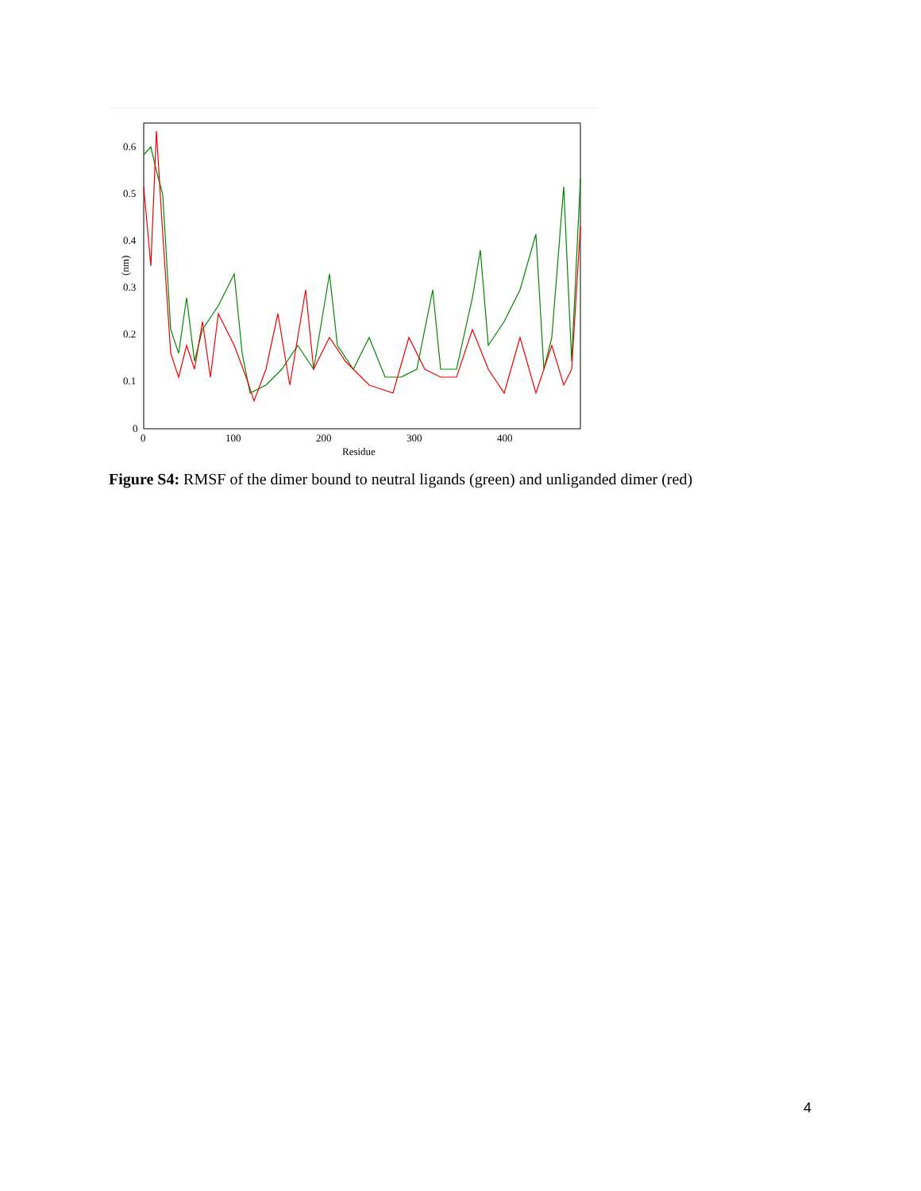0.6
0.5
0.4
0.3
0.2
0.1
0
0
100
200
300
400
Residue
(nm)
Figure S4: RMSF of the dimer bound to neutral ligands (green) and unliganded dimer (red)
4